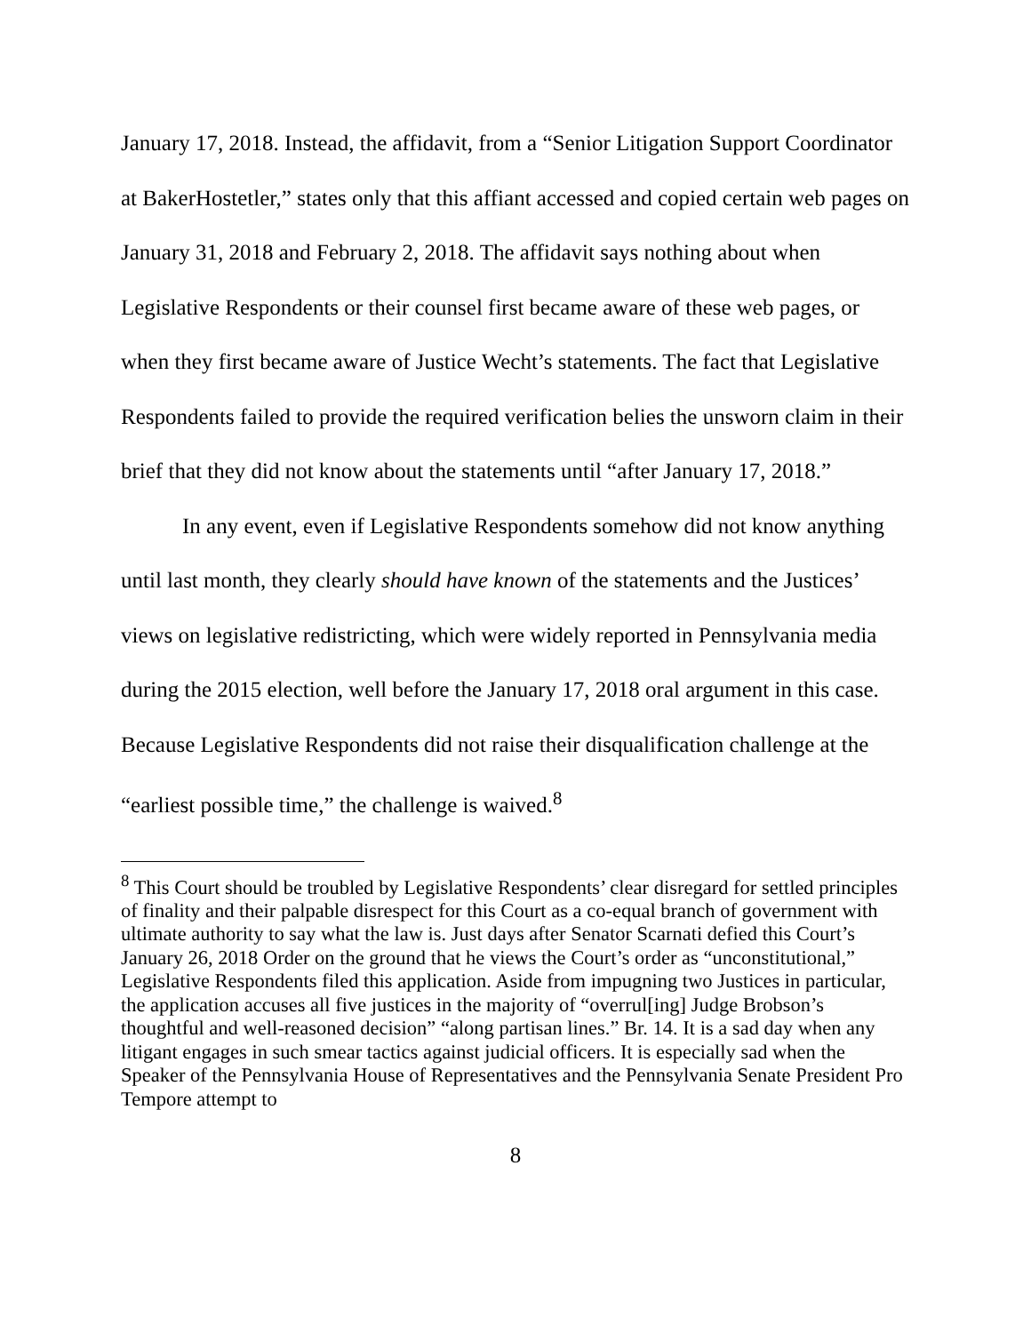January 17, 2018. Instead, the affidavit, from a “Senior Litigation Support Coordinator at BakerHostetler,” states only that this affiant accessed and copied certain web pages on January 31, 2018 and February 2, 2018. The affidavit says nothing about when Legislative Respondents or their counsel first became aware of these web pages, or when they first became aware of Justice Wecht’s statements. The fact that Legislative Respondents failed to provide the required verification belies the unsworn claim in their brief that they did not know about the statements until “after January 17, 2018.”
In any event, even if Legislative Respondents somehow did not know anything until last month, they clearly should have known of the statements and the Justices’ views on legislative redistricting, which were widely reported in Pennsylvania media during the 2015 election, well before the January 17, 2018 oral argument in this case. Because Legislative Respondents did not raise their disqualification challenge at the “earliest possible time,” the challenge is waived.<sup>8</sup>
<sup>8</sup> This Court should be troubled by Legislative Respondents’ clear disregard for settled principles of finality and their palpable disrespect for this Court as a co-equal branch of government with ultimate authority to say what the law is. Just days after Senator Scarnati defied this Court’s January 26, 2018 Order on the ground that he views the Court’s order as “unconstitutional,” Legislative Respondents filed this application. Aside from impugning two Justices in particular, the application accuses all five justices in the majority of “overrul[ing] Judge Brobson’s thoughtful and well-reasoned decision” “along partisan lines.” Br. 14. It is a sad day when any litigant engages in such smear tactics against judicial officers. It is especially sad when the Speaker of the Pennsylvania House of Representatives and the Pennsylvania Senate President Pro Tempore attempt to
8